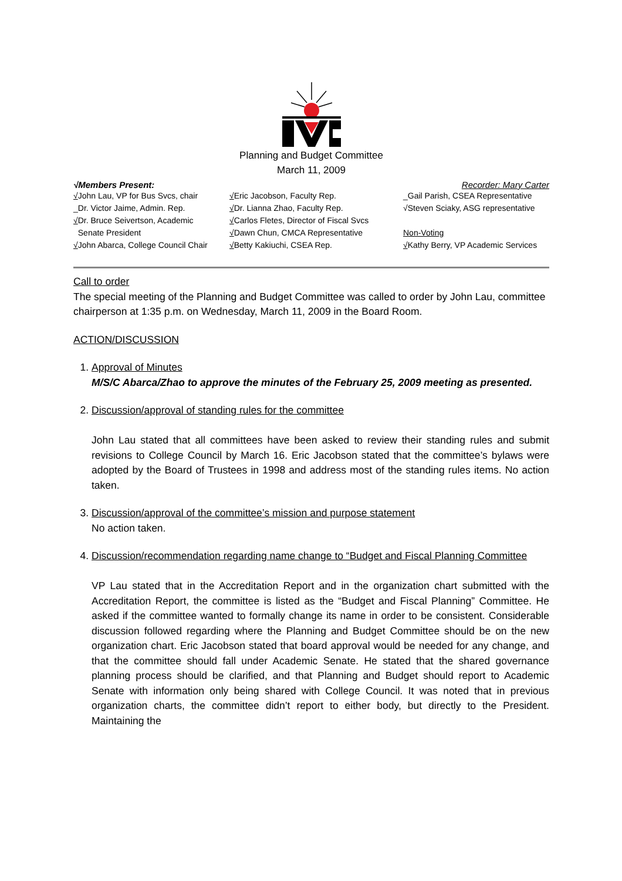Planning and Budget Committee
March 11, 2009
√Members Present: Recorder: Mary Carter
√John Lau, VP for Bus Svcs, chair
_Dr. Victor Jaime, Admin. Rep.
√Dr. Bruce Seivertson, Academic
Senate President
√John Abarca, College Council Chair
√Eric Jacobson, Faculty Rep.
√Dr. Lianna Zhao, Faculty Rep.
√Carlos Fletes, Director of Fiscal Svcs
√Dawn Chun, CMCA Representative
√Betty Kakiuchi, CSEA Rep.
_Gail Parish, CSEA Representative
√Steven Sciaky, ASG representative
Non-Voting
√Kathy Berry, VP Academic Services
Call to order
The special meeting of the Planning and Budget Committee was called to order by John Lau, committee chairperson at 1:35 p.m. on Wednesday, March 11, 2009 in the Board Room.
ACTION/DISCUSSION
1. Approval of Minutes
M/S/C Abarca/Zhao to approve the minutes of the February 25, 2009 meeting as presented.
2. Discussion/approval of standing rules for the committee
John Lau stated that all committees have been asked to review their standing rules and submit revisions to College Council by March 16. Eric Jacobson stated that the committee’s bylaws were adopted by the Board of Trustees in 1998 and address most of the standing rules items. No action taken.
3. Discussion/approval of the committee’s mission and purpose statement
No action taken.
4.
Discussion/recommendation regarding name change to “Budget and Fiscal Planning Committee
VP Lau stated that in the Accreditation Report and in the organization chart submitted with the Accreditation Report, the committee is listed as the “Budget and Fiscal Planning” Committee. He asked if the committee wanted to formally change its name in order to be consistent. Considerable discussion followed regarding where the Planning and Budget Committee should be on the new organization chart. Eric Jacobson stated that board approval would be needed for any change, and that the committee should fall under Academic Senate. He stated that the shared governance planning process should be clarified, and that Planning and Budget should report to Academic Senate with information only being shared with College Council. It was noted that in previous organization charts, the committee didn’t report to either body, but directly to the President. Maintaining the